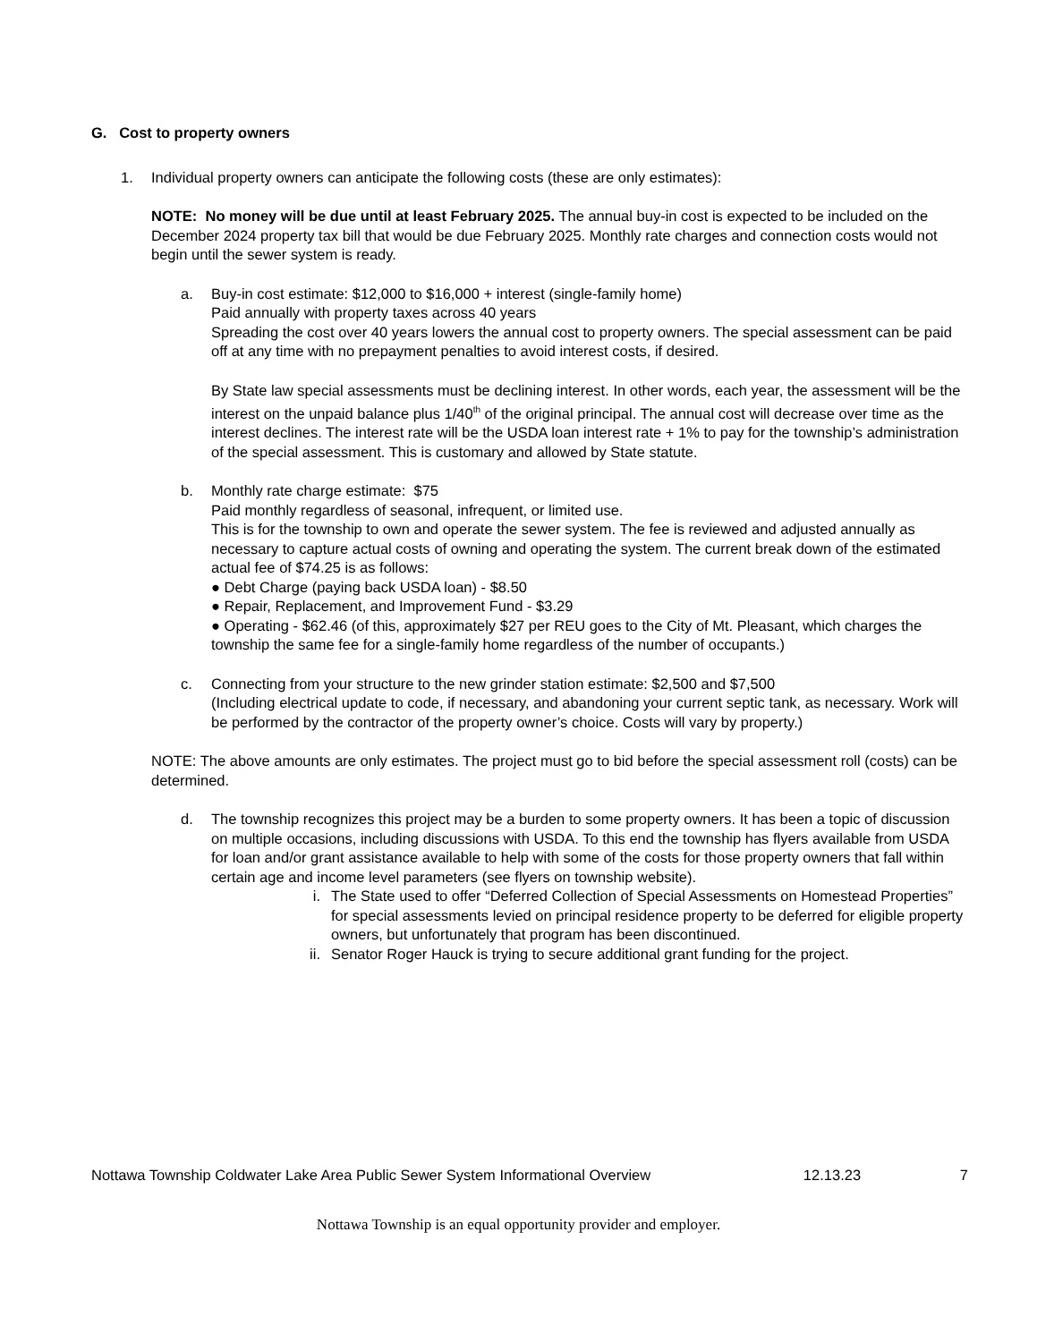G. Cost to property owners
1. Individual property owners can anticipate the following costs (these are only estimates):
NOTE: No money will be due until at least February 2025. The annual buy-in cost is expected to be included on the December 2024 property tax bill that would be due February 2025. Monthly rate charges and connection costs would not begin until the sewer system is ready.
a. Buy-in cost estimate: $12,000 to $16,000 + interest (single-family home)
Paid annually with property taxes across 40 years
Spreading the cost over 40 years lowers the annual cost to property owners. The special assessment can be paid off at any time with no prepayment penalties to avoid interest costs, if desired.
By State law special assessments must be declining interest. In other words, each year, the assessment will be the interest on the unpaid balance plus 1/40<sup>th</sup> of the original principal. The annual cost will decrease over time as the interest declines. The interest rate will be the USDA loan interest rate + 1% to pay for the township’s administration of the special assessment. This is customary and allowed by State statute.
b. Monthly rate charge estimate: $75
Paid monthly regardless of seasonal, infrequent, or limited use.
This is for the township to own and operate the sewer system. The fee is reviewed and adjusted annually as necessary to capture actual costs of owning and operating the system. The current break down of the estimated actual fee of $74.25 is as follows:
● Debt Charge (paying back USDA loan) - $8.50
● Repair, Replacement, and Improvement Fund - $3.29
● Operating - $62.46 (of this, approximately $27 per REU goes to the City of Mt. Pleasant, which charges the township the same fee for a single-family home regardless of the number of occupants.)
c. Connecting from your structure to the new grinder station estimate: $2,500 and $7,500
(Including electrical update to code, if necessary, and abandoning your current septic tank, as necessary. Work will be performed by the contractor of the property owner’s choice. Costs will vary by property.)
NOTE: The above amounts are only estimates. The project must go to bid before the special assessment roll (costs) can be determined.
d. The township recognizes this project may be a burden to some property owners. It has been a topic of discussion on multiple occasions, including discussions with USDA. To this end the township has flyers available from USDA for loan and/or grant assistance available to help with some of the costs for those property owners that fall within certain age and income level parameters (see flyers on township website).
i. The State used to offer “Deferred Collection of Special Assessments on Homestead Properties” for special assessments levied on principal residence property to be deferred for eligible property owners, but unfortunately that program has been discontinued.
ii. Senator Roger Hauck is trying to secure additional grant funding for the project.
Nottawa Township Coldwater Lake Area Public Sewer System Informational Overview 12.13.23 7
Nottawa Township is an equal opportunity provider and employer.